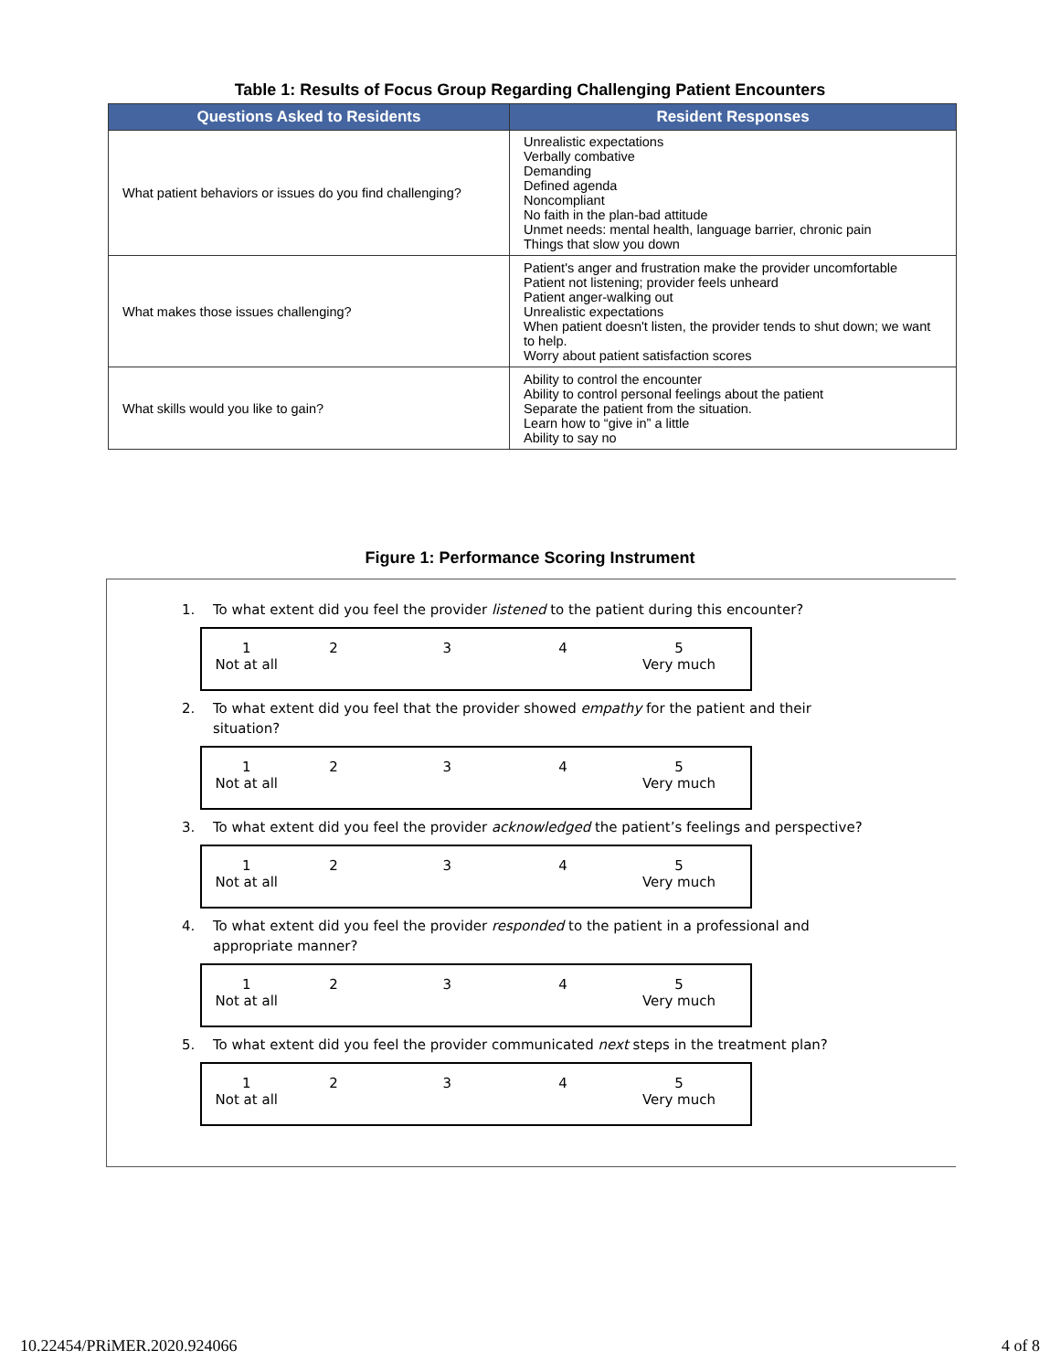Table 1: Results of Focus Group Regarding Challenging Patient Encounters
| Questions Asked to Residents | Resident Responses |
| --- | --- |
| What patient behaviors or issues do you find challenging? | Unrealistic expectations Verbally combative Demanding Defined agenda Noncompliant No faith in the plan-bad attitude Unmet needs: mental health, language barrier, chronic pain Things that slow you down |
| What makes those issues challenging? | Patient's anger and frustration make the provider uncomfortable Patient not listening; provider feels unheard Patient anger-walking out Unrealistic expectations When patient doesn't listen, the provider tends to shut down; we want to help. Worry about patient satisfaction scores |
| What skills would you like to gain? | Ability to control the encounter Ability to control personal feelings about the patient Separate the patient from the situation. Learn how to “give in” a little Ability to say no |
Figure 1: Performance Scoring Instrument
1. To what extent did you feel the provider listened to the patient during this encounter?
1
Not at all
2 3 4 5
Very much
2. To what extent did you feel that the provider showed empathy for the patient and their situation?
1
Not at all
2 3 4 5
Very much
3. To what extent did you feel the provider acknowledged the patient’s feelings and perspective?
1
Not at all
2 3 4 5
Very much
4. To what extent did you feel the provider responded to the patient in a professional and appropriate manner?
1
Not at all
2 3 4 5
Very much
5. To what extent did you feel the provider communicated next steps in the treatment plan?
1
Not at all
2 3 4 5
Very much
10.22454/PRiMER.2020.924066 4 of 8